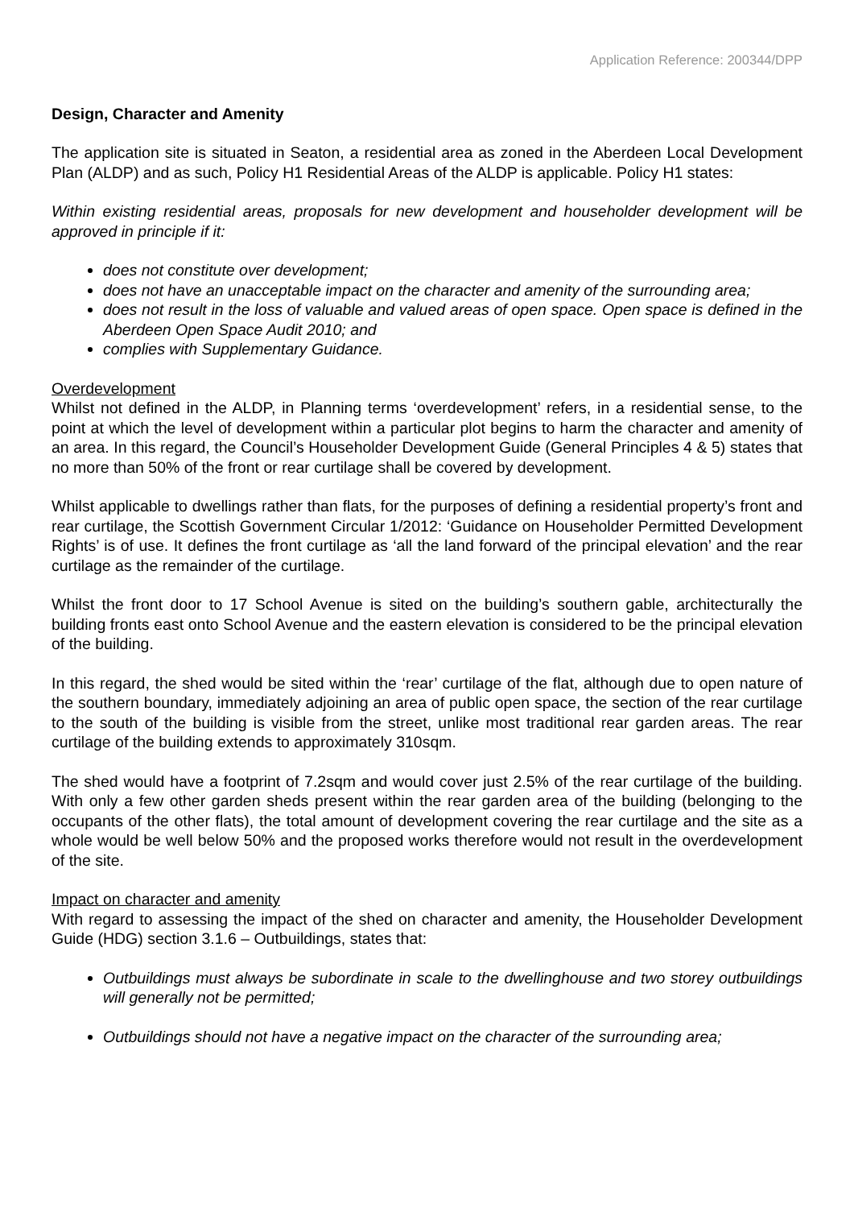Application Reference: 200344/DPP
Design, Character and Amenity
The application site is situated in Seaton, a residential area as zoned in the Aberdeen Local Development Plan (ALDP) and as such, Policy H1 Residential Areas of the ALDP is applicable. Policy H1 states:
Within existing residential areas, proposals for new development and householder development will be approved in principle if it:
does not constitute over development;
does not have an unacceptable impact on the character and amenity of the surrounding area;
does not result in the loss of valuable and valued areas of open space. Open space is defined in the Aberdeen Open Space Audit 2010; and
complies with Supplementary Guidance.
Overdevelopment
Whilst not defined in the ALDP, in Planning terms ‘overdevelopment’ refers, in a residential sense, to the point at which the level of development within a particular plot begins to harm the character and amenity of an area. In this regard, the Council’s Householder Development Guide (General Principles 4 & 5) states that no more than 50% of the front or rear curtilage shall be covered by development.
Whilst applicable to dwellings rather than flats, for the purposes of defining a residential property’s front and rear curtilage, the Scottish Government Circular 1/2012: ‘Guidance on Householder Permitted Development Rights’ is of use. It defines the front curtilage as ‘all the land forward of the principal elevation’ and the rear curtilage as the remainder of the curtilage.
Whilst the front door to 17 School Avenue is sited on the building’s southern gable, architecturally the building fronts east onto School Avenue and the eastern elevation is considered to be the principal elevation of the building.
In this regard, the shed would be sited within the ‘rear’ curtilage of the flat, although due to open nature of the southern boundary, immediately adjoining an area of public open space, the section of the rear curtilage to the south of the building is visible from the street, unlike most traditional rear garden areas. The rear curtilage of the building extends to approximately 310sqm.
The shed would have a footprint of 7.2sqm and would cover just 2.5% of the rear curtilage of the building. With only a few other garden sheds present within the rear garden area of the building (belonging to the occupants of the other flats), the total amount of development covering the rear curtilage and the site as a whole would be well below 50% and the proposed works therefore would not result in the overdevelopment of the site.
Impact on character and amenity
With regard to assessing the impact of the shed on character and amenity, the Householder Development Guide (HDG) section 3.1.6 – Outbuildings, states that:
Outbuildings must always be subordinate in scale to the dwellinghouse and two storey outbuildings will generally not be permitted;
Outbuildings should not have a negative impact on the character of the surrounding area;